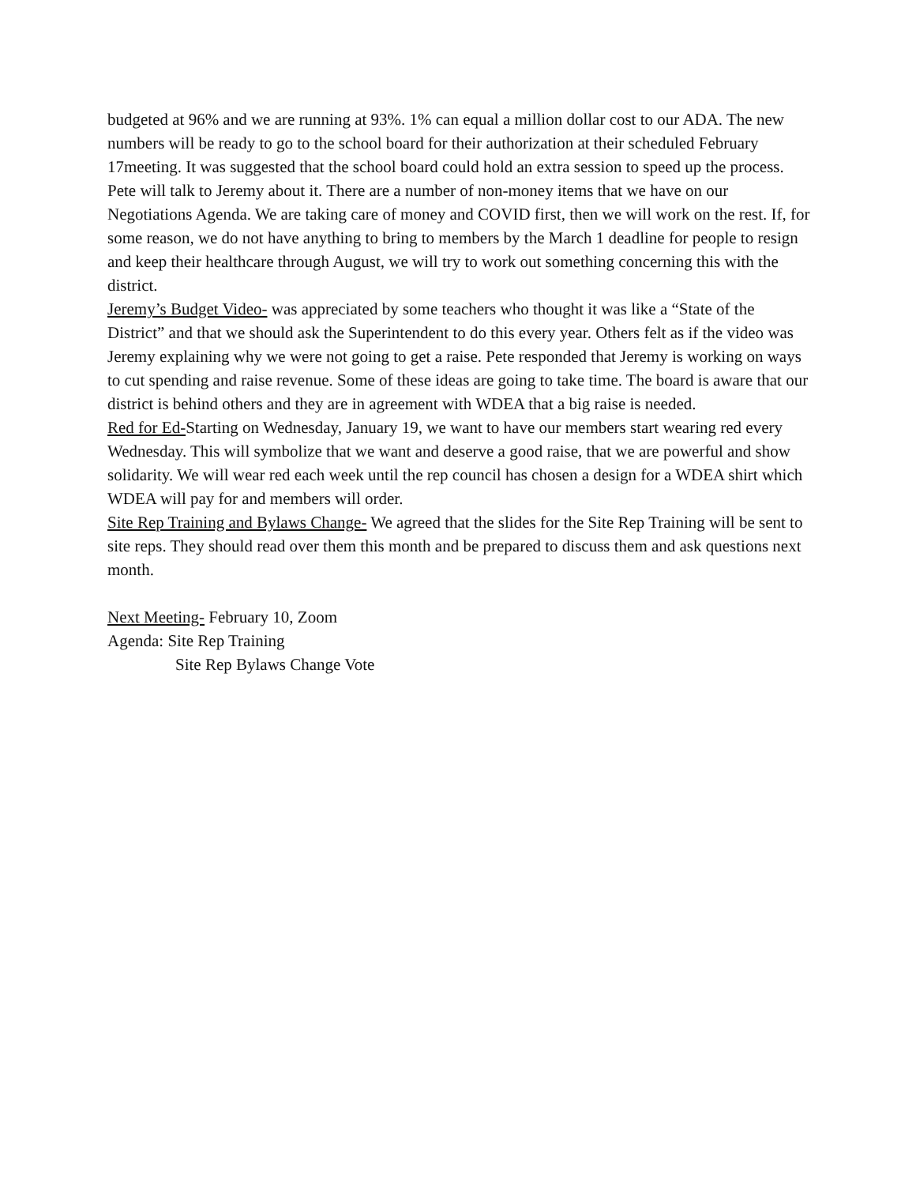budgeted at 96% and we are running at 93%. 1% can equal a million dollar cost to our ADA. The new numbers will be ready to go to the school board for their authorization at their scheduled February 17meeting. It was suggested that the school board could hold an extra session to speed up the process. Pete will talk to Jeremy about it. There are a number of non-money items that we have on our Negotiations Agenda. We are taking care of money and COVID first, then we will work on the rest. If, for some reason, we do not have anything to bring to members by the March 1 deadline for people to resign and keep their healthcare through August, we will try to work out something concerning this with the district.
Jeremy’s Budget Video- was appreciated by some teachers who thought it was like a “State of the District” and that we should ask the Superintendent to do this every year. Others felt as if the video was Jeremy explaining why we were not going to get a raise. Pete responded that Jeremy is working on ways to cut spending and raise revenue. Some of these ideas are going to take time. The board is aware that our district is behind others and they are in agreement with WDEA that a big raise is needed.
Red for Ed-Starting on Wednesday, January 19, we want to have our members start wearing red every Wednesday. This will symbolize that we want and deserve a good raise, that we are powerful and show solidarity. We will wear red each week until the rep council has chosen a design for a WDEA shirt which WDEA will pay for and members will order.
Site Rep Training and Bylaws Change- We agreed that the slides for the Site Rep Training will be sent to site reps. They should read over them this month and be prepared to discuss them and ask questions next month.
Next Meeting- February 10, Zoom
Agenda: Site Rep Training
Site Rep Bylaws Change Vote